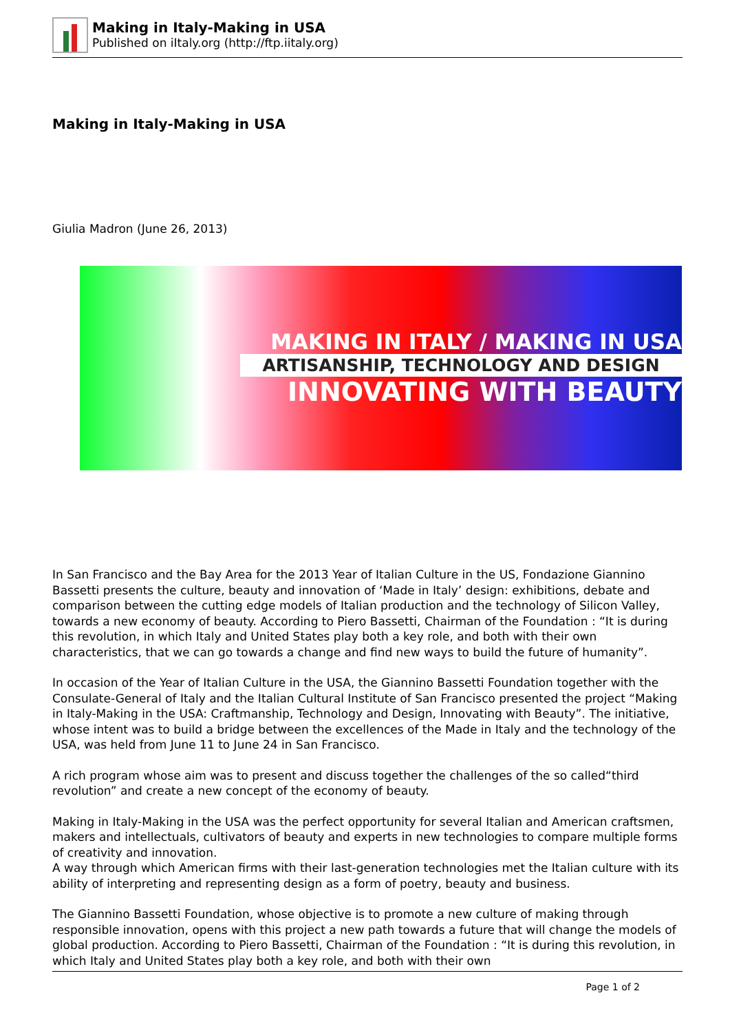Making in Italy-Making in USA
Published on iItaly.org (http://ftp.iitaly.org)
Making in Italy-Making in USA
Giulia Madron (June 26, 2013)
MAKING IN ITALY / MAKING IN USA
ARTISANSHIP, TECHNOLOGY AND DESIGN
INNOVATING WITH BEAUTY
In San Francisco and the Bay Area for the 2013 Year of Italian Culture in the US, Fondazione Giannino Bassetti presents the culture, beauty and innovation of ‘Made in Italy’ design: exhibitions, debate and comparison between the cutting edge models of Italian production and the technology of Silicon Valley, towards a new economy of beauty. According to Piero Bassetti, Chairman of the Foundation : “It is during this revolution, in which Italy and United States play both a key role, and both with their own characteristics, that we can go towards a change and find new ways to build the future of humanity”.
In occasion of the Year of Italian Culture in the USA, the Giannino Bassetti Foundation together with the Consulate-General of Italy and the Italian Cultural Institute of San Francisco presented the project “Making in Italy-Making in the USA: Craftmanship, Technology and Design, Innovating with Beauty”. The initiative, whose intent was to build a bridge between the excellences of the Made in Italy and the technology of the USA, was held from June 11 to June 24 in San Francisco.
A rich program whose aim was to present and discuss together the challenges of the so called“third revolution” and create a new concept of the economy of beauty.
Making in Italy-Making in the USA was the perfect opportunity for several Italian and American craftsmen, makers and intellectuals, cultivators of beauty and experts in new technologies to compare multiple forms of creativity and innovation.
A way through which American firms with their last-generation technologies met the Italian culture with its ability of interpreting and representing design as a form of poetry, beauty and business.
The Giannino Bassetti Foundation, whose objective is to promote a new culture of making through responsible innovation, opens with this project a new path towards a future that will change the models of global production. According to Piero Bassetti, Chairman of the Foundation : “It is during this revolution, in which Italy and United States play both a key role, and both with their own
Page 1 of 2